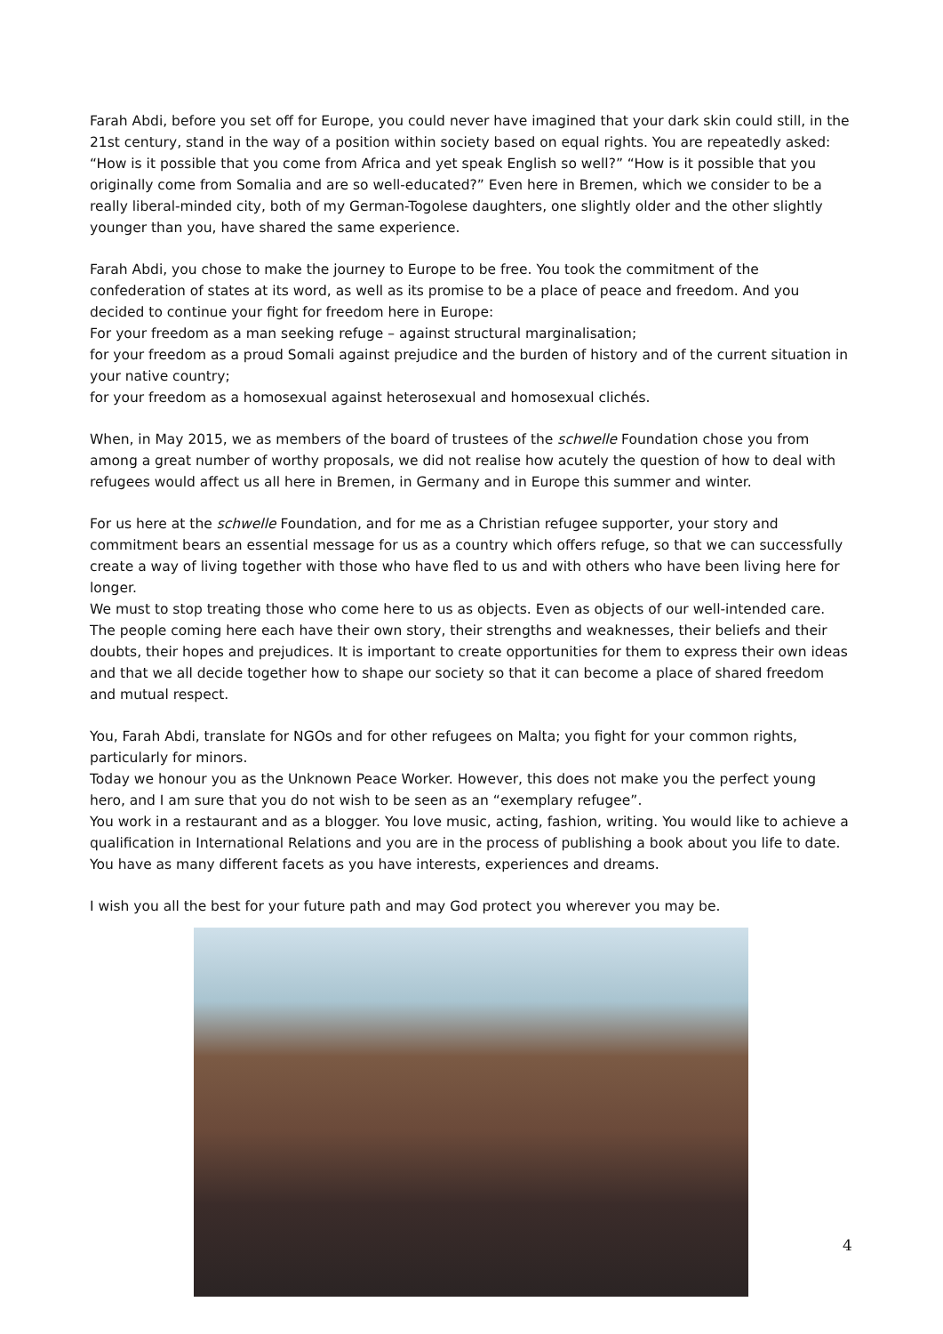Farah Abdi, before you set off for Europe, you could never have imagined that your dark skin could still, in the 21st century, stand in the way of a position within society based on equal rights. You are repeatedly asked: “How is it possible that you come from Africa and yet speak English so well?” “How is it possible that you originally come from Somalia and are so well-educated?” Even here in Bremen, which we consider to be a really liberal-minded city, both of my German-Togolese daughters, one slightly older and the other slightly younger than you, have shared the same experience.
Farah Abdi, you chose to make the journey to Europe to be free. You took the commitment of the confederation of states at its word, as well as its promise to be a place of peace and freedom. And you decided to continue your fight for freedom here in Europe:
For your freedom as a man seeking refuge – against structural marginalisation;
for your freedom as a proud Somali against prejudice and the burden of history and of the current situation in your native country;
for your freedom as a homosexual against heterosexual and homosexual clichés.
When, in May 2015, we as members of the board of trustees of the schwelle Foundation chose you from among a great number of worthy proposals, we did not realise how acutely the question of how to deal with refugees would affect us all here in Bremen, in Germany and in Europe this summer and winter.
For us here at the schwelle Foundation, and for me as a Christian refugee supporter, your story and commitment bears an essential message for us as a country which offers refuge, so that we can successfully create a way of living together with those who have fled to us and with others who have been living here for longer.
We must to stop treating those who come here to us as objects. Even as objects of our well-intended care. The people coming here each have their own story, their strengths and weaknesses, their beliefs and their doubts, their hopes and prejudices. It is important to create opportunities for them to express their own ideas and that we all decide together how to shape our society so that it can become a place of shared freedom and mutual respect.
You, Farah Abdi, translate for NGOs and for other refugees on Malta; you fight for your common rights, particularly for minors.
Today we honour you as the Unknown Peace Worker. However, this does not make you the perfect young hero, and I am sure that you do not wish to be seen as an “exemplary refugee”.
You work in a restaurant and as a blogger. You love music, acting, fashion, writing. You would like to achieve a qualification in International Relations and you are in the process of publishing a book about you life to date. You have as many different facets as you have interests, experiences and dreams.
I wish you all the best for your future path and may God protect you wherever you may be.
4